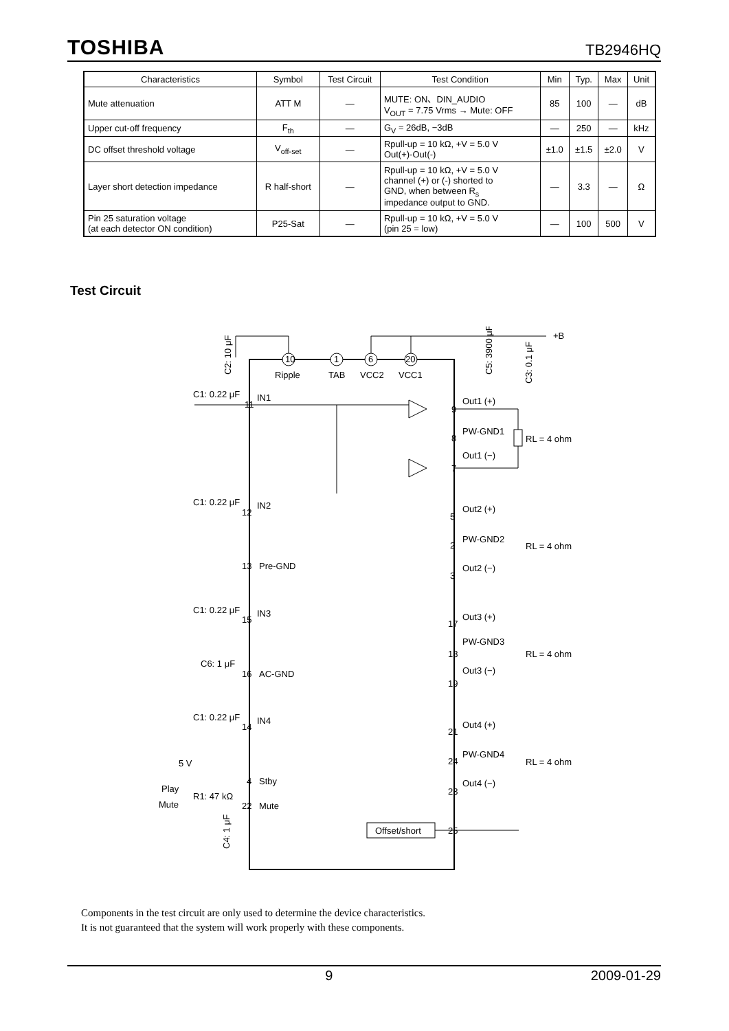TOSHIBA TB2946HQ
| Characteristics | Symbol | Test Circuit | Test Condition | Min | Typ. | Max | Unit |
| --- | --- | --- | --- | --- | --- | --- | --- |
| Mute attenuation | ATT M | — | MUTE: ON、DIN_AUDIO V<sub>OUT</sub> = 7.75 Vrms → Mute: OFF | 85 | 100 | — | dB |
| Upper cut-off frequency | F<sub>th</sub> | — | G<sub>V</sub> = 26dB, −3dB | — | 250 | — | kHz |
| DC offset threshold voltage | V<sub>off-set</sub> | — | Rpull-up = 10 kΩ, +V = 5.0 V Out(+)-Out(-) | ±1.0 | ±1.5 | ±2.0 | V |
| Layer short detection impedance | R half-short | — | Rpull-up = 10 kΩ, +V = 5.0 V channel (+) or (-) shorted to GND, when between R<sub>s</sub> impedance output to GND. | — | 3.3 | — | Ω |
| Pin 25 saturation voltage (at each detector ON condition) | P25-Sat | — | Rpull-up = 10 kΩ, +V = 5.0 V (pin 25 = low) | — | 100 | 500 | V |
Test Circuit
+B
Ripple
TAB
VCC2
VCC1
C2: 10 μF
C5: 3900 μF
C3: 0.1 μF
10
1
6
20
C1: 0.22 μF
IN1
Out1 (+)
PW-GND1
Out1 (−)
RL = 4 ohm
11
9
8
7
C1: 0.22 μF
IN2
12
Out2 (+)
PW-GND2
Out2 (−)
RL = 4 ohm
5
2
3
13
Pre-GND
C1: 0.22 μF
IN3
15
Out3 (+)
PW-GND3
Out3 (−)
RL = 4 ohm
17
18
19
C6: 1 μF
16
AC-GND
C1: 0.22 μF
IN4
14
Out4 (+)
PW-GND4
Out4 (−)
RL = 4 ohm
21
24
23
5 V
Play
Mute
R1: 47 kΩ
4
Stby
22
Mute
C4: 1 μF
Offset/short
25
Components in the test circuit are only used to determine the device characteristics.
It is not guaranteed that the system will work properly with these components.
9 2009-01-29